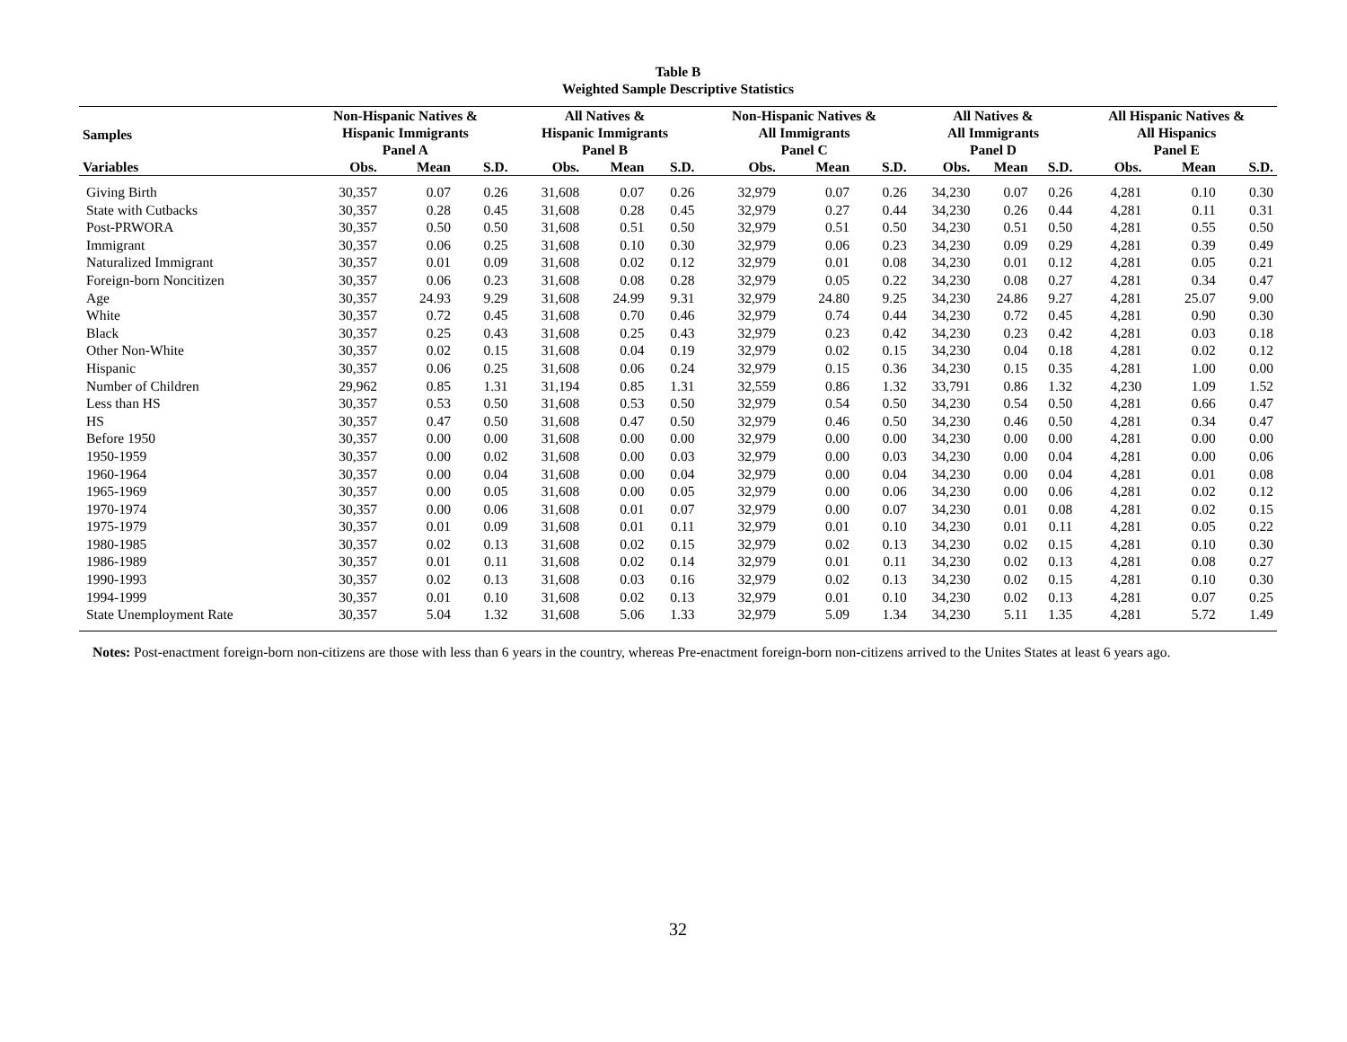Table B
Weighted Sample Descriptive Statistics
| Samples | Non-Hispanic Natives & Hispanic Immigrants Panel A | | | All Natives & Hispanic Immigrants Panel B | | | Non-Hispanic Natives & All Immigrants Panel C | | | All Natives & All Immigrants Panel D | | | All Hispanic Natives & All Hispanics Panel E | | |
| --- | --- | --- | --- | --- | --- | --- | --- | --- | --- | --- | --- | --- | --- | --- | --- |
| Variables | Obs. | Mean | S.D. | Obs. | Mean | S.D. | Obs. | Mean | S.D. | Obs. | Mean | S.D. | Obs. | Mean | S.D. |
| Giving Birth | 30,357 | 0.07 | 0.26 | 31,608 | 0.07 | 0.26 | 32,979 | 0.07 | 0.26 | 34,230 | 0.07 | 0.26 | 4,281 | 0.10 | 0.30 |
| State with Cutbacks | 30,357 | 0.28 | 0.45 | 31,608 | 0.28 | 0.45 | 32,979 | 0.27 | 0.44 | 34,230 | 0.26 | 0.44 | 4,281 | 0.11 | 0.31 |
| Post-PRWORA | 30,357 | 0.50 | 0.50 | 31,608 | 0.51 | 0.50 | 32,979 | 0.51 | 0.50 | 34,230 | 0.51 | 0.50 | 4,281 | 0.55 | 0.50 |
| Immigrant | 30,357 | 0.06 | 0.25 | 31,608 | 0.10 | 0.30 | 32,979 | 0.06 | 0.23 | 34,230 | 0.09 | 0.29 | 4,281 | 0.39 | 0.49 |
| Naturalized Immigrant | 30,357 | 0.01 | 0.09 | 31,608 | 0.02 | 0.12 | 32,979 | 0.01 | 0.08 | 34,230 | 0.01 | 0.12 | 4,281 | 0.05 | 0.21 |
| Foreign-born Noncitizen | 30,357 | 0.06 | 0.23 | 31,608 | 0.08 | 0.28 | 32,979 | 0.05 | 0.22 | 34,230 | 0.08 | 0.27 | 4,281 | 0.34 | 0.47 |
| Age | 30,357 | 24.93 | 9.29 | 31,608 | 24.99 | 9.31 | 32,979 | 24.80 | 9.25 | 34,230 | 24.86 | 9.27 | 4,281 | 25.07 | 9.00 |
| White | 30,357 | 0.72 | 0.45 | 31,608 | 0.70 | 0.46 | 32,979 | 0.74 | 0.44 | 34,230 | 0.72 | 0.45 | 4,281 | 0.90 | 0.30 |
| Black | 30,357 | 0.25 | 0.43 | 31,608 | 0.25 | 0.43 | 32,979 | 0.23 | 0.42 | 34,230 | 0.23 | 0.42 | 4,281 | 0.03 | 0.18 |
| Other Non-White | 30,357 | 0.02 | 0.15 | 31,608 | 0.04 | 0.19 | 32,979 | 0.02 | 0.15 | 34,230 | 0.04 | 0.18 | 4,281 | 0.02 | 0.12 |
| Hispanic | 30,357 | 0.06 | 0.25 | 31,608 | 0.06 | 0.24 | 32,979 | 0.15 | 0.36 | 34,230 | 0.15 | 0.35 | 4,281 | 1.00 | 0.00 |
| Number of Children | 29,962 | 0.85 | 1.31 | 31,194 | 0.85 | 1.31 | 32,559 | 0.86 | 1.32 | 33,791 | 0.86 | 1.32 | 4,230 | 1.09 | 1.52 |
| Less than HS | 30,357 | 0.53 | 0.50 | 31,608 | 0.53 | 0.50 | 32,979 | 0.54 | 0.50 | 34,230 | 0.54 | 0.50 | 4,281 | 0.66 | 0.47 |
| HS | 30,357 | 0.47 | 0.50 | 31,608 | 0.47 | 0.50 | 32,979 | 0.46 | 0.50 | 34,230 | 0.46 | 0.50 | 4,281 | 0.34 | 0.47 |
| Before 1950 | 30,357 | 0.00 | 0.00 | 31,608 | 0.00 | 0.00 | 32,979 | 0.00 | 0.00 | 34,230 | 0.00 | 0.00 | 4,281 | 0.00 | 0.00 |
| 1950-1959 | 30,357 | 0.00 | 0.02 | 31,608 | 0.00 | 0.03 | 32,979 | 0.00 | 0.03 | 34,230 | 0.00 | 0.04 | 4,281 | 0.00 | 0.06 |
| 1960-1964 | 30,357 | 0.00 | 0.04 | 31,608 | 0.00 | 0.04 | 32,979 | 0.00 | 0.04 | 34,230 | 0.00 | 0.04 | 4,281 | 0.01 | 0.08 |
| 1965-1969 | 30,357 | 0.00 | 0.05 | 31,608 | 0.00 | 0.05 | 32,979 | 0.00 | 0.06 | 34,230 | 0.00 | 0.06 | 4,281 | 0.02 | 0.12 |
| 1970-1974 | 30,357 | 0.00 | 0.06 | 31,608 | 0.01 | 0.07 | 32,979 | 0.00 | 0.07 | 34,230 | 0.01 | 0.08 | 4,281 | 0.02 | 0.15 |
| 1975-1979 | 30,357 | 0.01 | 0.09 | 31,608 | 0.01 | 0.11 | 32,979 | 0.01 | 0.10 | 34,230 | 0.01 | 0.11 | 4,281 | 0.05 | 0.22 |
| 1980-1985 | 30,357 | 0.02 | 0.13 | 31,608 | 0.02 | 0.15 | 32,979 | 0.02 | 0.13 | 34,230 | 0.02 | 0.15 | 4,281 | 0.10 | 0.30 |
| 1986-1989 | 30,357 | 0.01 | 0.11 | 31,608 | 0.02 | 0.14 | 32,979 | 0.01 | 0.11 | 34,230 | 0.02 | 0.13 | 4,281 | 0.08 | 0.27 |
| 1990-1993 | 30,357 | 0.02 | 0.13 | 31,608 | 0.03 | 0.16 | 32,979 | 0.02 | 0.13 | 34,230 | 0.02 | 0.15 | 4,281 | 0.10 | 0.30 |
| 1994-1999 | 30,357 | 0.01 | 0.10 | 31,608 | 0.02 | 0.13 | 32,979 | 0.01 | 0.10 | 34,230 | 0.02 | 0.13 | 4,281 | 0.07 | 0.25 |
| State Unemployment Rate | 30,357 | 5.04 | 1.32 | 31,608 | 5.06 | 1.33 | 32,979 | 5.09 | 1.34 | 34,230 | 5.11 | 1.35 | 4,281 | 5.72 | 1.49 |
Notes: Post-enactment foreign-born non-citizens are those with less than 6 years in the country, whereas Pre-enactment foreign-born non-citizens arrived to the Unites States at least 6 years ago.
32